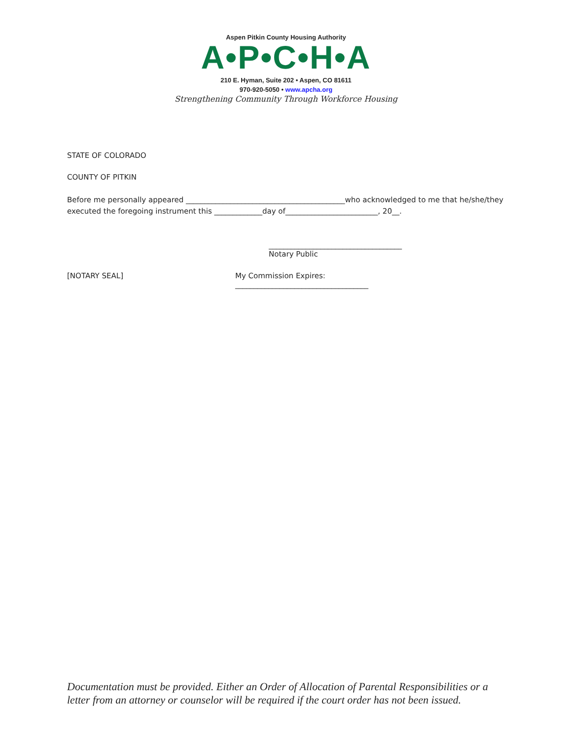Aspen Pitkin County Housing Authority
A•P•C•H•A
210 E. Hyman, Suite 202 • Aspen, CO 81611
970-920-5050 • www.apcha.org
Strengthening Community Through Workforce Housing
STATE OF COLORADO
COUNTY OF PITKIN
Before me personally appeared ___________________________________________who acknowledged to me that he/she/they executed the foregoing instrument this _____________day of_________________________, 20__.
____________________________________
Notary Public
[NOTARY SEAL] My Commission Expires:
____________________________________
Documentation must be provided. Either an Order of Allocation of Parental Responsibilities or a letter from an attorney or counselor will be required if the court order has not been issued.